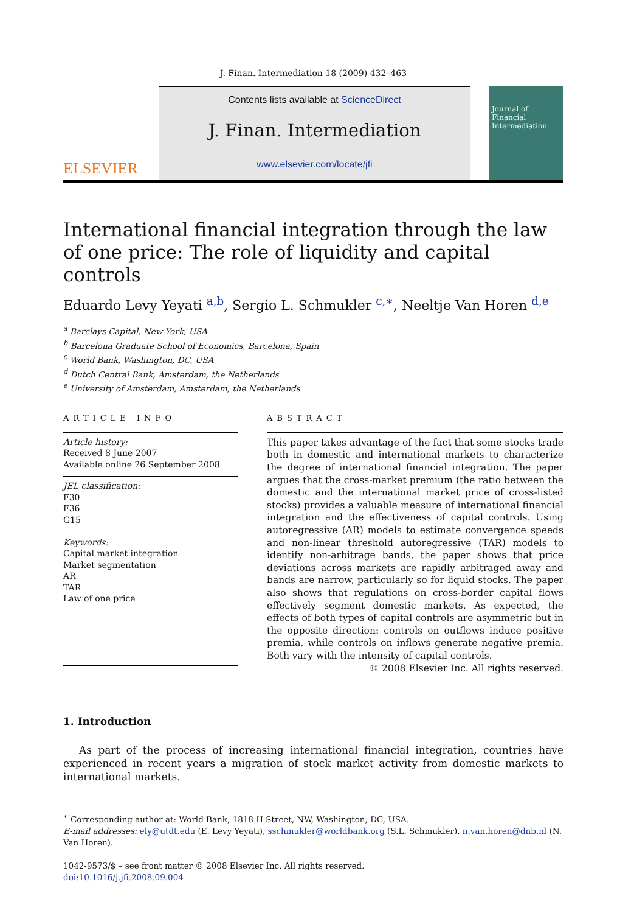J. Finan. Intermediation 18 (2009) 432–463
ELSEVIER
Contents lists available at ScienceDirect
J. Finan. Intermediation
www.elsevier.com/locate/jfi
Journal of Financial Intermediation
International financial integration through the law of one price: The role of liquidity and capital controls
Eduardo Levy Yeyati <sup>a,b</sup>, Sergio L. Schmukler <sup>c,∗</sup>, Neeltje Van Horen <sup>d,e</sup>
<sup>a</sup> Barclays Capital, New York, USA
<sup>b</sup> Barcelona Graduate School of Economics, Barcelona, Spain
<sup>c</sup> World Bank, Washington, DC, USA
<sup>d</sup> Dutch Central Bank, Amsterdam, the Netherlands
<sup>e</sup> University of Amsterdam, Amsterdam, the Netherlands
ARTICLE INFO
Article history:
Received 8 June 2007
Available online 26 September 2008
JEL classification:
F30
F36
G15
Keywords:
Capital market integration
Market segmentation
AR
TAR
Law of one price
ABSTRACT
This paper takes advantage of the fact that some stocks trade both in domestic and international markets to characterize the degree of international financial integration. The paper argues that the cross-market premium (the ratio between the domestic and the international market price of cross-listed stocks) provides a valuable measure of international financial integration and the effectiveness of capital controls. Using autoregressive (AR) models to estimate convergence speeds and non-linear threshold autoregressive (TAR) models to identify non-arbitrage bands, the paper shows that price deviations across markets are rapidly arbitraged away and bands are narrow, particularly so for liquid stocks. The paper also shows that regulations on cross-border capital flows effectively segment domestic markets. As expected, the effects of both types of capital controls are asymmetric but in the opposite direction: controls on outflows induce positive premia, while controls on inflows generate negative premia. Both vary with the intensity of capital controls.
© 2008 Elsevier Inc. All rights reserved.
1. Introduction
As part of the process of increasing international financial integration, countries have experienced in recent years a migration of stock market activity from domestic markets to international markets.
<sup>∗</sup> Corresponding author at: World Bank, 1818 H Street, NW, Washington, DC, USA.
E-mail addresses: ely@utdt.edu (E. Levy Yeyati), sschmukler@worldbank.org (S.L. Schmukler), n.van.horen@dnb.nl (N. Van Horen).
1042-9573/$ – see front matter © 2008 Elsevier Inc. All rights reserved.
doi:10.1016/j.jfi.2008.09.004